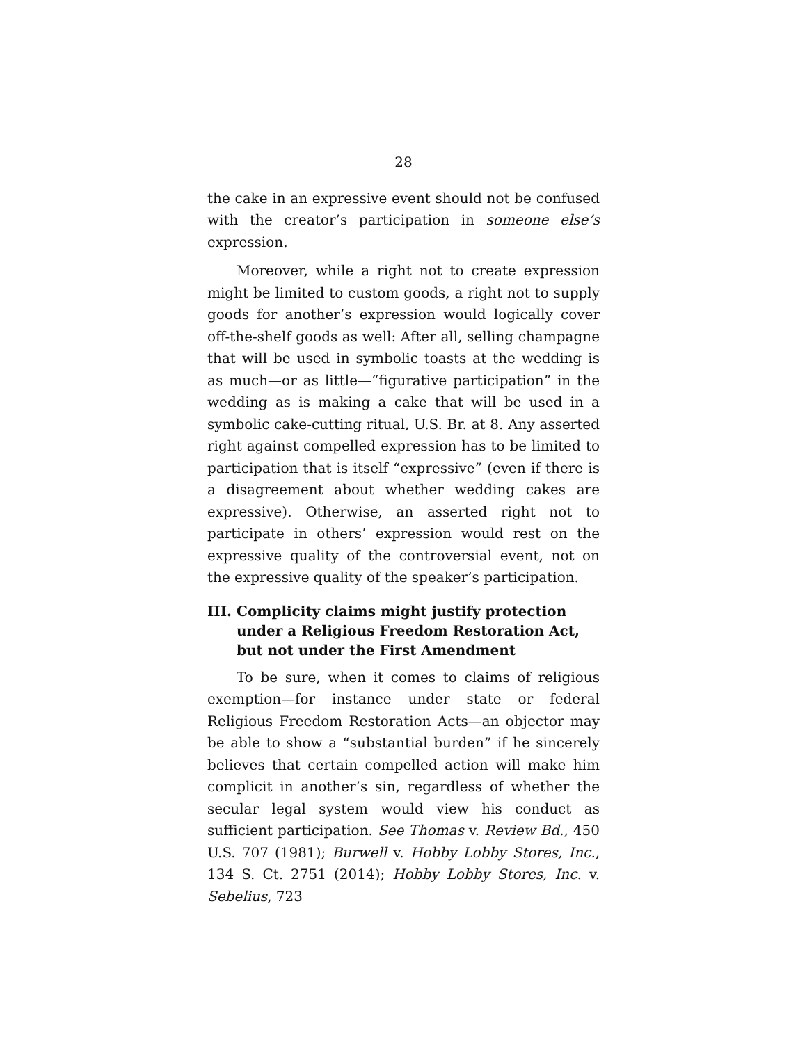28
the cake in an expressive event should not be confused with the creator’s participation in someone else’s expression.
Moreover, while a right not to create expression might be limited to custom goods, a right not to supply goods for another’s expression would logically cover off-the-shelf goods as well: After all, selling champagne that will be used in symbolic toasts at the wedding is as much—or as little—“figurative participation” in the wedding as is making a cake that will be used in a symbolic cake-cutting ritual, U.S. Br. at 8. Any asserted right against compelled expression has to be limited to participation that is itself “expressive” (even if there is a disagreement about whether wedding cakes are expressive). Otherwise, an asserted right not to participate in others’ expression would rest on the expressive quality of the controversial event, not on the expressive quality of the speaker’s participation.
III. Complicity claims might justify protection under a Religious Freedom Restoration Act, but not under the First Amendment
To be sure, when it comes to claims of religious exemption—for instance under state or federal Religious Freedom Restoration Acts—an objector may be able to show a “substantial burden” if he sincerely believes that certain compelled action will make him complicit in another’s sin, regardless of whether the secular legal system would view his conduct as sufficient participation. See Thomas v. Review Bd., 450 U.S. 707 (1981); Burwell v. Hobby Lobby Stores, Inc., 134 S. Ct. 2751 (2014); Hobby Lobby Stores, Inc. v. Sebelius, 723